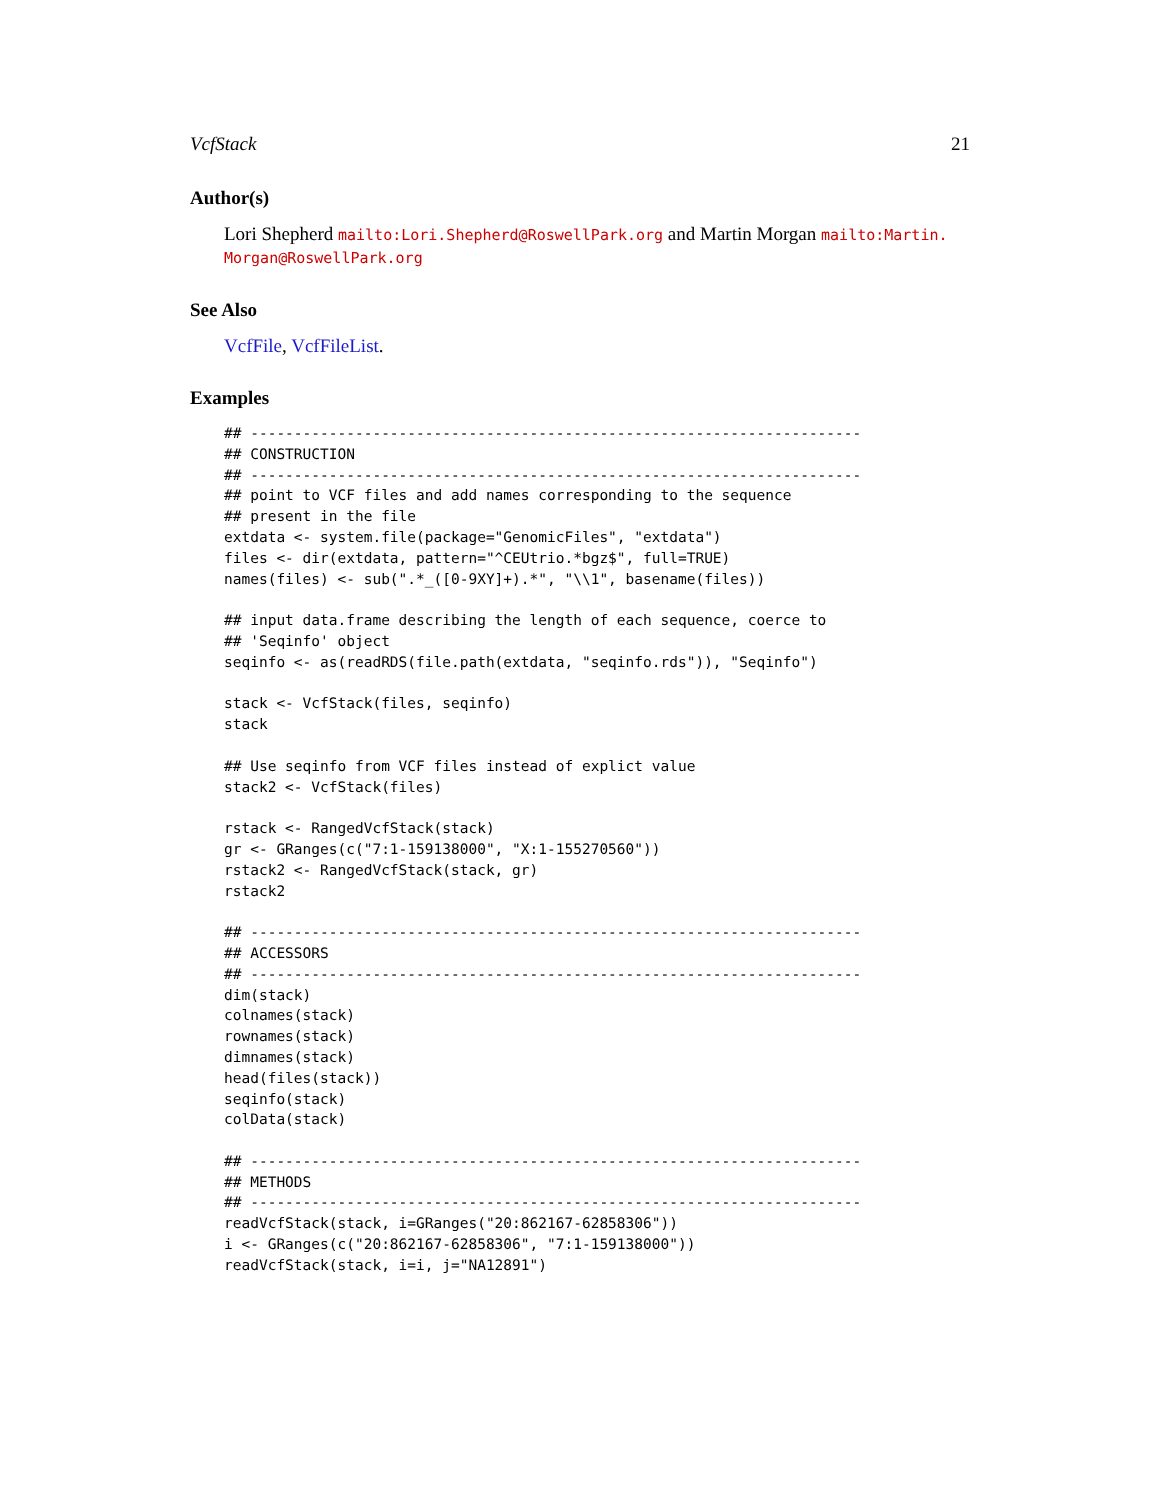VcfStack 21
Author(s)
Lori Shepherd mailto:Lori.Shepherd@RoswellPark.org and Martin Morgan mailto:Martin.
Morgan@RoswellPark.org
See Also
VcfFile, VcfFileList.
Examples
## ----------------------------------------------------------------------
## CONSTRUCTION
## ----------------------------------------------------------------------
## point to VCF files and add names corresponding to the sequence
## present in the file
extdata <- system.file(package="GenomicFiles", "extdata")
files <- dir(extdata, pattern="^CEUtrio.*bgz$", full=TRUE)
names(files) <- sub(".*_([0-9XY]+).*", "\\1", basename(files))

## input data.frame describing the length of each sequence, coerce to
## 'Seqinfo' object
seqinfo <- as(readRDS(file.path(extdata, "seqinfo.rds")), "Seqinfo")

stack <- VcfStack(files, seqinfo)
stack

## Use seqinfo from VCF files instead of explict value
stack2 <- VcfStack(files)

rstack <- RangedVcfStack(stack)
gr <- GRanges(c("7:1-159138000", "X:1-155270560"))
rstack2 <- RangedVcfStack(stack, gr)
rstack2

## ----------------------------------------------------------------------
## ACCESSORS
## ----------------------------------------------------------------------
dim(stack)
colnames(stack)
rownames(stack)
dimnames(stack)
head(files(stack))
seqinfo(stack)
colData(stack)

## ----------------------------------------------------------------------
## METHODS
## ----------------------------------------------------------------------
readVcfStack(stack, i=GRanges("20:862167-62858306"))
i <- GRanges(c("20:862167-62858306", "7:1-159138000"))
readVcfStack(stack, i=i, j="NA12891")